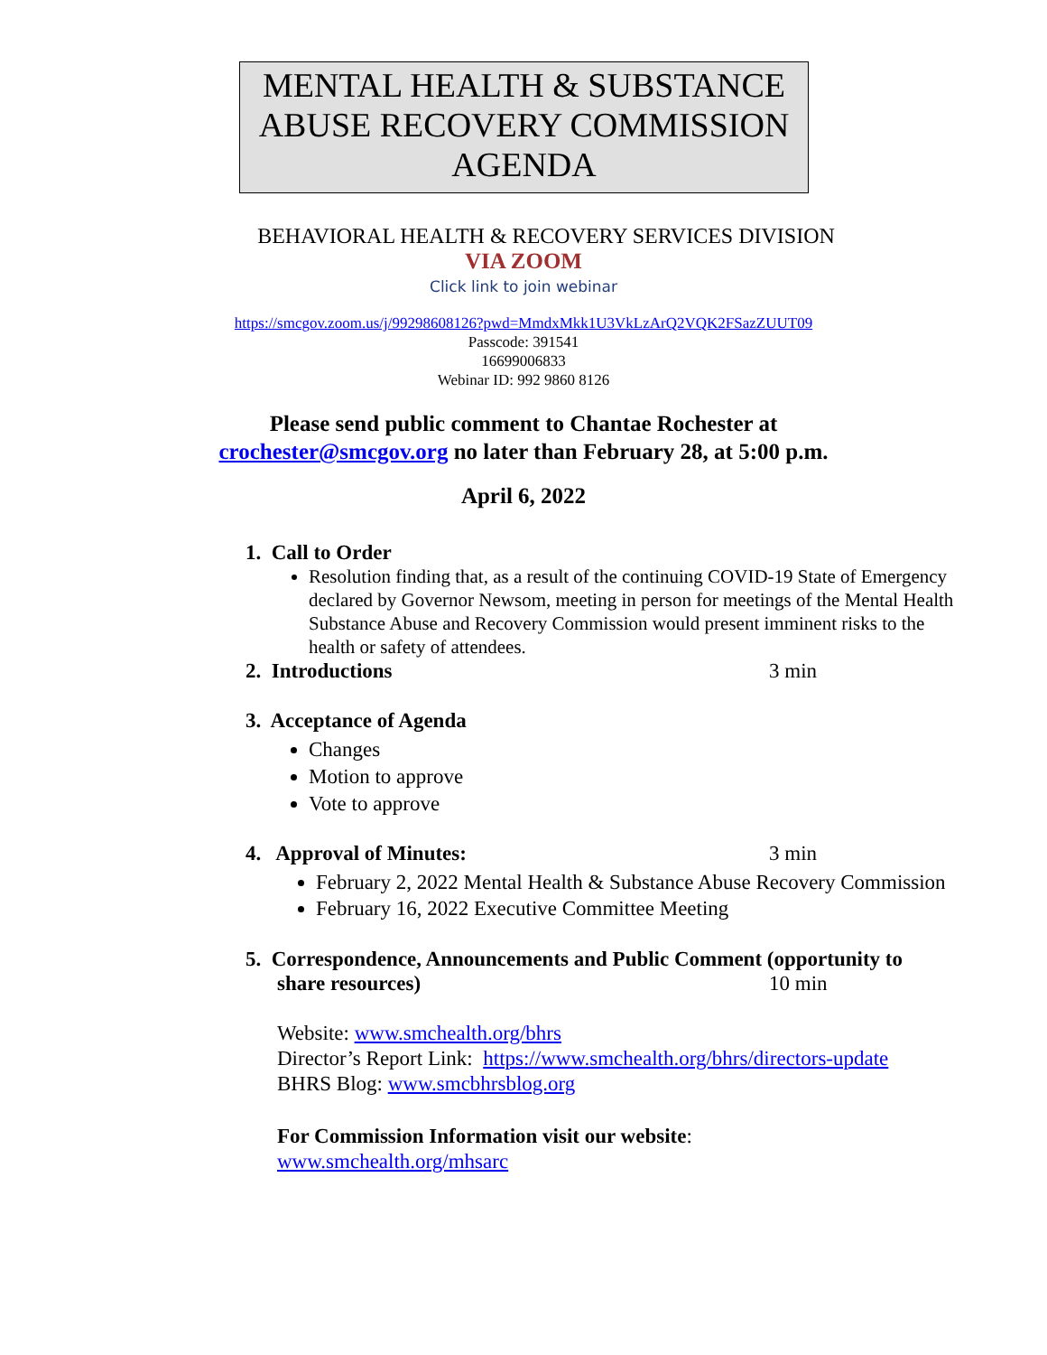MENTAL HEALTH & SUBSTANCE ABUSE RECOVERY COMMISSION AGENDA
BEHAVIORAL HEALTH & RECOVERY SERVICES DIVISION
VIA ZOOM
Click link to join webinar
https://smcgov.zoom.us/j/99298608126?pwd=MmdxMkk1U3VkLzArQ2VQK2FSazZUUT09
Passcode: 391541
16699006833
Webinar ID: 992 9860 8126
Please send public comment to Chantae Rochester at
crochester@smcgov.org no later than February 28, at 5:00 p.m.
April 6, 2022
1. Call to Order
Resolution finding that, as a result of the continuing COVID-19 State of Emergency declared by Governor Newsom, meeting in person for meetings of the Mental Health Substance Abuse and Recovery Commission would present imminent risks to the health or safety of attendees.
2. Introductions 3 min
3. Acceptance of Agenda
Changes
Motion to approve
Vote to approve
4. Approval of Minutes: 3 min
February 2, 2022 Mental Health & Substance Abuse Recovery Commission
February 16, 2022 Executive Committee Meeting
5. Correspondence, Announcements and Public Comment (opportunity to
share resources) 10 min
Website: www.smchealth.org/bhrs
Director’s Report Link: https://www.smchealth.org/bhrs/directors-update
BHRS Blog: www.smcbhrsblog.org
For Commission Information visit our website:
www.smchealth.org/mhsarc